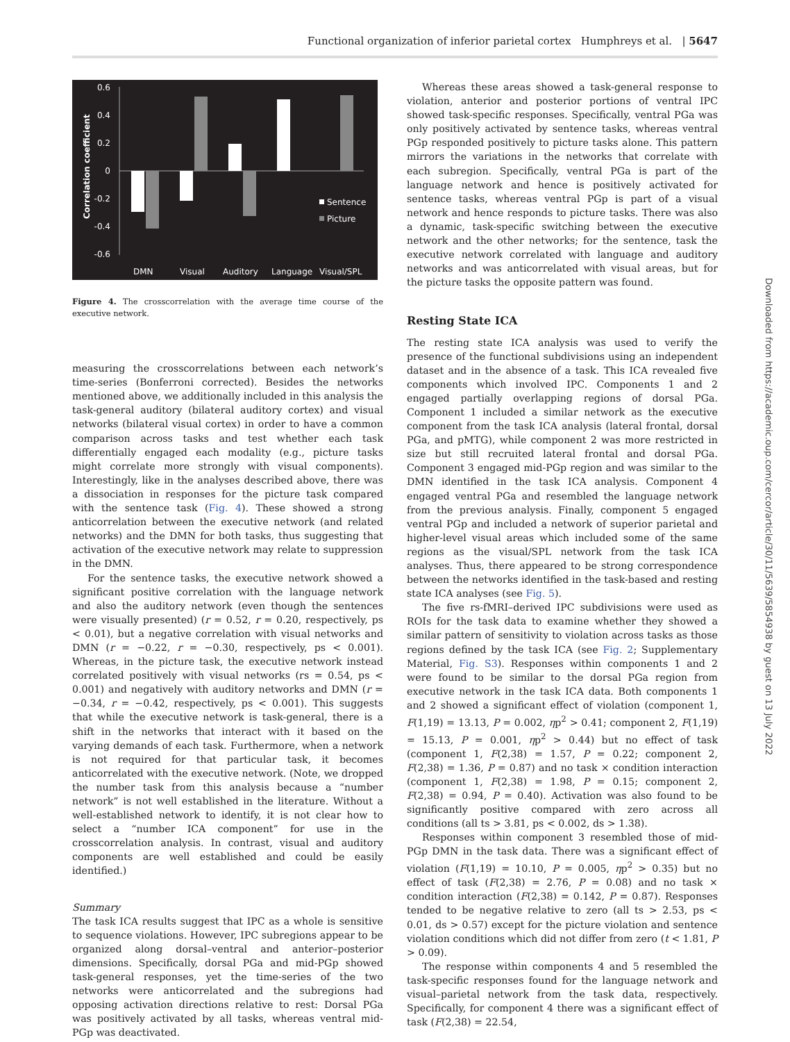Functional organization of inferior parietal cortex Humphreys et al. | 5647
0.6
0.4
0.2
0
-0.2
-0.4
-0.6
Correlation coefficient
Sentence
Picture
DMN
Visual
Auditory
Language
Visual/SPL
Figure 4. The crosscorrelation with the average time course of the executive network.
measuring the crosscorrelations between each network’s time-series (Bonferroni corrected). Besides the networks mentioned above, we additionally included in this analysis the task-general auditory (bilateral auditory cortex) and visual networks (bilateral visual cortex) in order to have a common comparison across tasks and test whether each task differentially engaged each modality (e.g., picture tasks might correlate more strongly with visual components). Interestingly, like in the analyses described above, there was a dissociation in responses for the picture task compared with the sentence task (Fig. 4). These showed a strong anticorrelation between the executive network (and related networks) and the DMN for both tasks, thus suggesting that activation of the executive network may relate to suppression in the DMN.
For the sentence tasks, the executive network showed a significant positive correlation with the language network and also the auditory network (even though the sentences were visually presented) (r = 0.52, r = 0.20, respectively, ps < 0.01), but a negative correlation with visual networks and DMN (r = −0.22, r = −0.30, respectively, ps < 0.001). Whereas, in the picture task, the executive network instead correlated positively with visual networks (rs = 0.54, ps < 0.001) and negatively with auditory networks and DMN (r = −0.34, r = −0.42, respectively, ps < 0.001). This suggests that while the executive network is task-general, there is a shift in the networks that interact with it based on the varying demands of each task. Furthermore, when a network is not required for that particular task, it becomes anticorrelated with the executive network. (Note, we dropped the number task from this analysis because a “number network” is not well established in the literature. Without a well-established network to identify, it is not clear how to select a “number ICA component” for use in the crosscorrelation analysis. In contrast, visual and auditory components are well established and could be easily identified.)
Summary
The task ICA results suggest that IPC as a whole is sensitive to sequence violations. However, IPC subregions appear to be organized along dorsal–ventral and anterior–posterior dimensions. Specifically, dorsal PGa and mid-PGp showed task-general responses, yet the time-series of the two networks were anticorrelated and the subregions had opposing activation directions relative to rest: Dorsal PGa was positively activated by all tasks, whereas ventral mid-PGp was deactivated.
Whereas these areas showed a task-general response to violation, anterior and posterior portions of ventral IPC showed task-specific responses. Specifically, ventral PGa was only positively activated by sentence tasks, whereas ventral PGp responded positively to picture tasks alone. This pattern mirrors the variations in the networks that correlate with each subregion. Specifically, ventral PGa is part of the language network and hence is positively activated for sentence tasks, whereas ventral PGp is part of a visual network and hence responds to picture tasks. There was also a dynamic, task-specific switching between the executive network and the other networks; for the sentence, task the executive network correlated with language and auditory networks and was anticorrelated with visual areas, but for the picture tasks the opposite pattern was found.
Resting State ICA
The resting state ICA analysis was used to verify the presence of the functional subdivisions using an independent dataset and in the absence of a task. This ICA revealed five components which involved IPC. Components 1 and 2 engaged partially overlapping regions of dorsal PGa. Component 1 included a similar network as the executive component from the task ICA analysis (lateral frontal, dorsal PGa, and pMTG), while component 2 was more restricted in size but still recruited lateral frontal and dorsal PGa. Component 3 engaged mid-PGp region and was similar to the DMN identified in the task ICA analysis. Component 4 engaged ventral PGa and resembled the language network from the previous analysis. Finally, component 5 engaged ventral PGp and included a network of superior parietal and higher-level visual areas which included some of the same regions as the visual/SPL network from the task ICA analyses. Thus, there appeared to be strong correspondence between the networks identified in the task-based and resting state ICA analyses (see Fig. 5).
The five rs-fMRI–derived IPC subdivisions were used as ROIs for the task data to examine whether they showed a similar pattern of sensitivity to violation across tasks as those regions defined by the task ICA (see Fig. 2; Supplementary Material, Fig. S3). Responses within components 1 and 2 were found to be similar to the dorsal PGa region from executive network in the task ICA data. Both components 1 and 2 showed a significant effect of violation (component 1, F(1,19) = 13.13, P = 0.002, ηp<sup>2</sup> > 0.41; component 2, F(1,19) = 15.13, P = 0.001, ηp<sup>2</sup> > 0.44) but no effect of task (component 1, F(2,38) = 1.57, P = 0.22; component 2, F(2,38) = 1.36, P = 0.87) and no task × condition interaction (component 1, F(2,38) = 1.98, P = 0.15; component 2, F(2,38) = 0.94, P = 0.40). Activation was also found to be significantly positive compared with zero across all conditions (all ts > 3.81, ps < 0.002, ds > 1.38).
Responses within component 3 resembled those of mid-PGp DMN in the task data. There was a significant effect of violation (F(1,19) = 10.10, P = 0.005, ηp<sup>2</sup> > 0.35) but no effect of task (F(2,38) = 2.76, P = 0.08) and no task × condition interaction (F(2,38) = 0.142, P = 0.87). Responses tended to be negative relative to zero (all ts > 2.53, ps < 0.01, ds > 0.57) except for the picture violation and sentence violation conditions which did not differ from zero (t < 1.81, P > 0.09).
The response within components 4 and 5 resembled the task-specific responses found for the language network and visual–parietal network from the task data, respectively. Specifically, for component 4 there was a significant effect of task (F(2,38) = 22.54,
Downloaded from https://academic.oup.com/cercor/article/30/11/5639/5854938 by guest on 13 July 2022